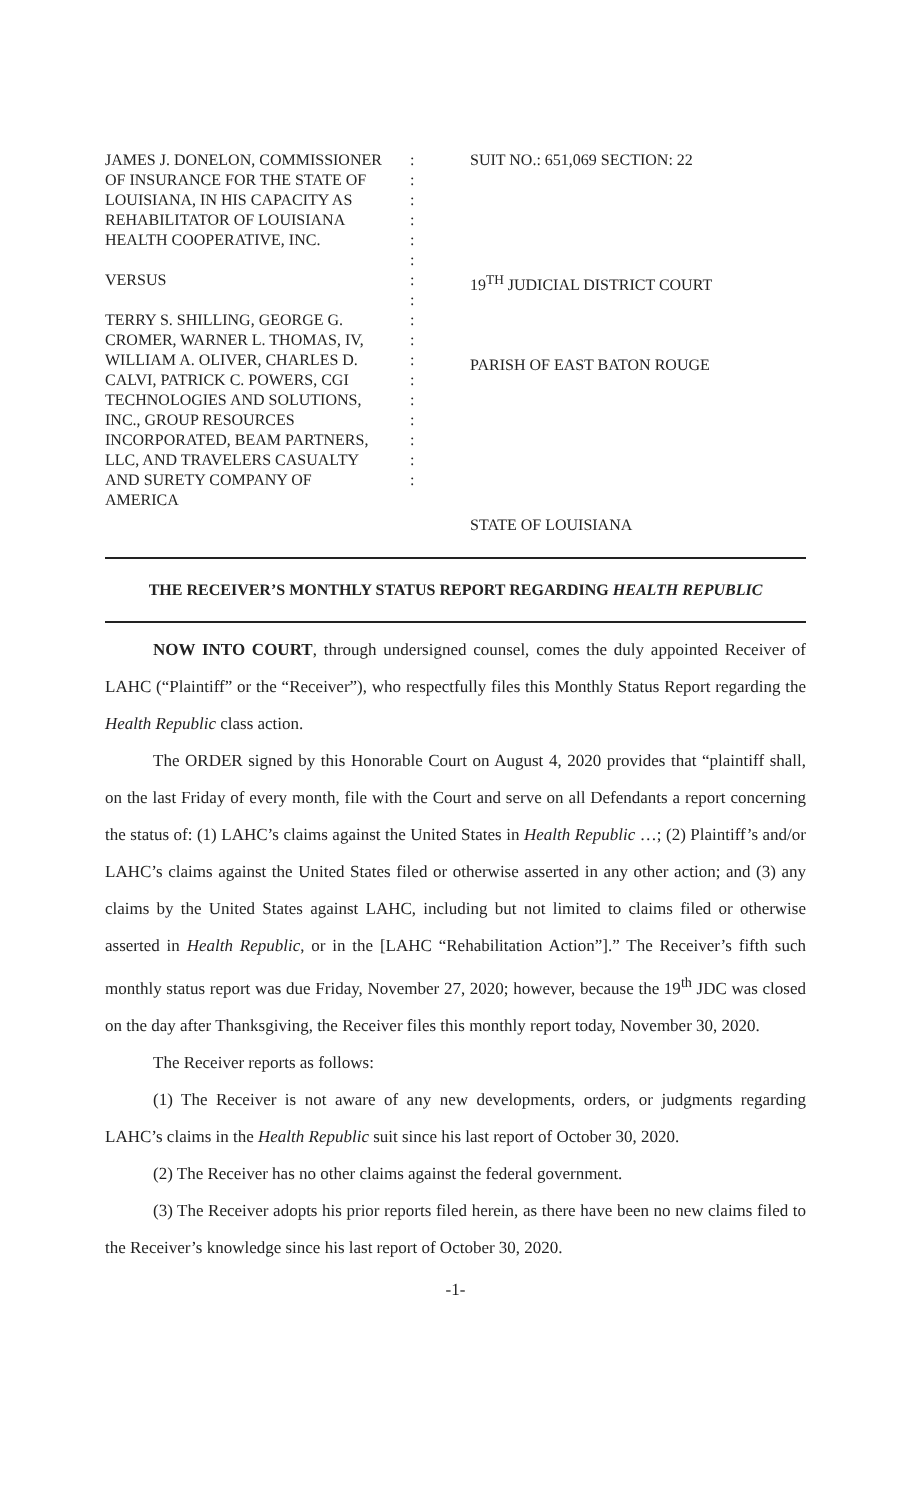JAMES J. DONELON, COMMISSIONER
OF INSURANCE FOR THE STATE OF
LOUISIANA, IN HIS CAPACITY AS
REHABILITATOR OF LOUISIANA
HEALTH COOPERATIVE, INC.
VERSUS
TERRY S. SHILLING, GEORGE G.
CROMER, WARNER L. THOMAS, IV,
WILLIAM A. OLIVER, CHARLES D.
CALVI, PATRICK C. POWERS, CGI
TECHNOLOGIES AND SOLUTIONS,
INC., GROUP RESOURCES
INCORPORATED, BEAM PARTNERS,
LLC, AND TRAVELERS CASUALTY
AND SURETY COMPANY OF
AMERICA
:
:
:
:
:
:
:
:
:
:
:
:
:
:
:
:
:
SUIT NO.: 651,069 SECTION: 22
19<sup>TH</sup> JUDICIAL DISTRICT COURT
PARISH OF EAST BATON ROUGE
STATE OF LOUISIANA
THE RECEIVER’S MONTHLY STATUS REPORT REGARDING HEALTH REPUBLIC
NOW INTO COURT, through undersigned counsel, comes the duly appointed Receiver of LAHC (“Plaintiff” or the “Receiver”), who respectfully files this Monthly Status Report regarding the Health Republic class action.
The ORDER signed by this Honorable Court on August 4, 2020 provides that “plaintiff shall, on the last Friday of every month, file with the Court and serve on all Defendants a report concerning the status of: (1) LAHC’s claims against the United States in Health Republic …; (2) Plaintiff’s and/or LAHC’s claims against the United States filed or otherwise asserted in any other action; and (3) any claims by the United States against LAHC, including but not limited to claims filed or otherwise asserted in Health Republic, or in the [LAHC “Rehabilitation Action”].” The Receiver’s fifth such monthly status report was due Friday, November 27, 2020; however, because the 19<sup>th</sup> JDC was closed on the day after Thanksgiving, the Receiver files this monthly report today, November 30, 2020.
The Receiver reports as follows:
(1) The Receiver is not aware of any new developments, orders, or judgments regarding LAHC’s claims in the Health Republic suit since his last report of October 30, 2020.
(2) The Receiver has no other claims against the federal government.
(3) The Receiver adopts his prior reports filed herein, as there have been no new claims filed to the Receiver’s knowledge since his last report of October 30, 2020.
-1-